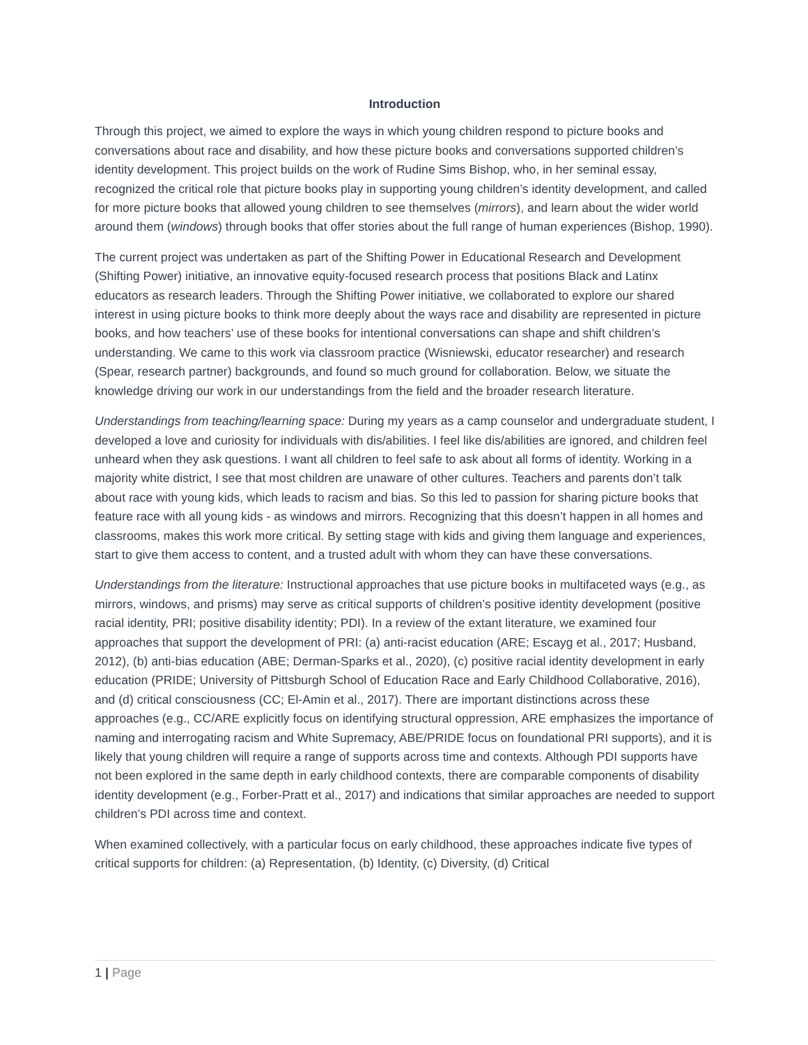Introduction
Through this project, we aimed to explore the ways in which young children respond to picture books and conversations about race and disability, and how these picture books and conversations supported children’s identity development. This project builds on the work of Rudine Sims Bishop, who, in her seminal essay, recognized the critical role that picture books play in supporting young children’s identity development, and called for more picture books that allowed young children to see themselves (mirrors), and learn about the wider world around them (windows) through books that offer stories about the full range of human experiences (Bishop, 1990).
The current project was undertaken as part of the Shifting Power in Educational Research and Development (Shifting Power) initiative, an innovative equity-focused research process that positions Black and Latinx educators as research leaders. Through the Shifting Power initiative, we collaborated to explore our shared interest in using picture books to think more deeply about the ways race and disability are represented in picture books, and how teachers’ use of these books for intentional conversations can shape and shift children’s understanding. We came to this work via classroom practice (Wisniewski, educator researcher) and research (Spear, research partner) backgrounds, and found so much ground for collaboration. Below, we situate the knowledge driving our work in our understandings from the field and the broader research literature.
Understandings from teaching/learning space: During my years as a camp counselor and undergraduate student, I developed a love and curiosity for individuals with dis/abilities. I feel like dis/abilities are ignored, and children feel unheard when they ask questions. I want all children to feel safe to ask about all forms of identity. Working in a majority white district, I see that most children are unaware of other cultures. Teachers and parents don’t talk about race with young kids, which leads to racism and bias. So this led to passion for sharing picture books that feature race with all young kids - as windows and mirrors. Recognizing that this doesn’t happen in all homes and classrooms, makes this work more critical. By setting stage with kids and giving them language and experiences, start to give them access to content, and a trusted adult with whom they can have these conversations.
Understandings from the literature: Instructional approaches that use picture books in multifaceted ways (e.g., as mirrors, windows, and prisms) may serve as critical supports of children’s positive identity development (positive racial identity, PRI; positive disability identity; PDI). In a review of the extant literature, we examined four approaches that support the development of PRI: (a) anti-racist education (ARE; Escayg et al., 2017; Husband, 2012), (b) anti-bias education (ABE; Derman-Sparks et al., 2020), (c) positive racial identity development in early education (PRIDE; University of Pittsburgh School of Education Race and Early Childhood Collaborative, 2016), and (d) critical consciousness (CC; El-Amin et al., 2017). There are important distinctions across these approaches (e.g., CC/ARE explicitly focus on identifying structural oppression, ARE emphasizes the importance of naming and interrogating racism and White Supremacy, ABE/PRIDE focus on foundational PRI supports), and it is likely that young children will require a range of supports across time and contexts. Although PDI supports have not been explored in the same depth in early childhood contexts, there are comparable components of disability identity development (e.g., Forber-Pratt et al., 2017) and indications that similar approaches are needed to support children’s PDI across time and context.
When examined collectively, with a particular focus on early childhood, these approaches indicate five types of critical supports for children: (a) Representation, (b) Identity, (c) Diversity, (d) Critical
1 | Page